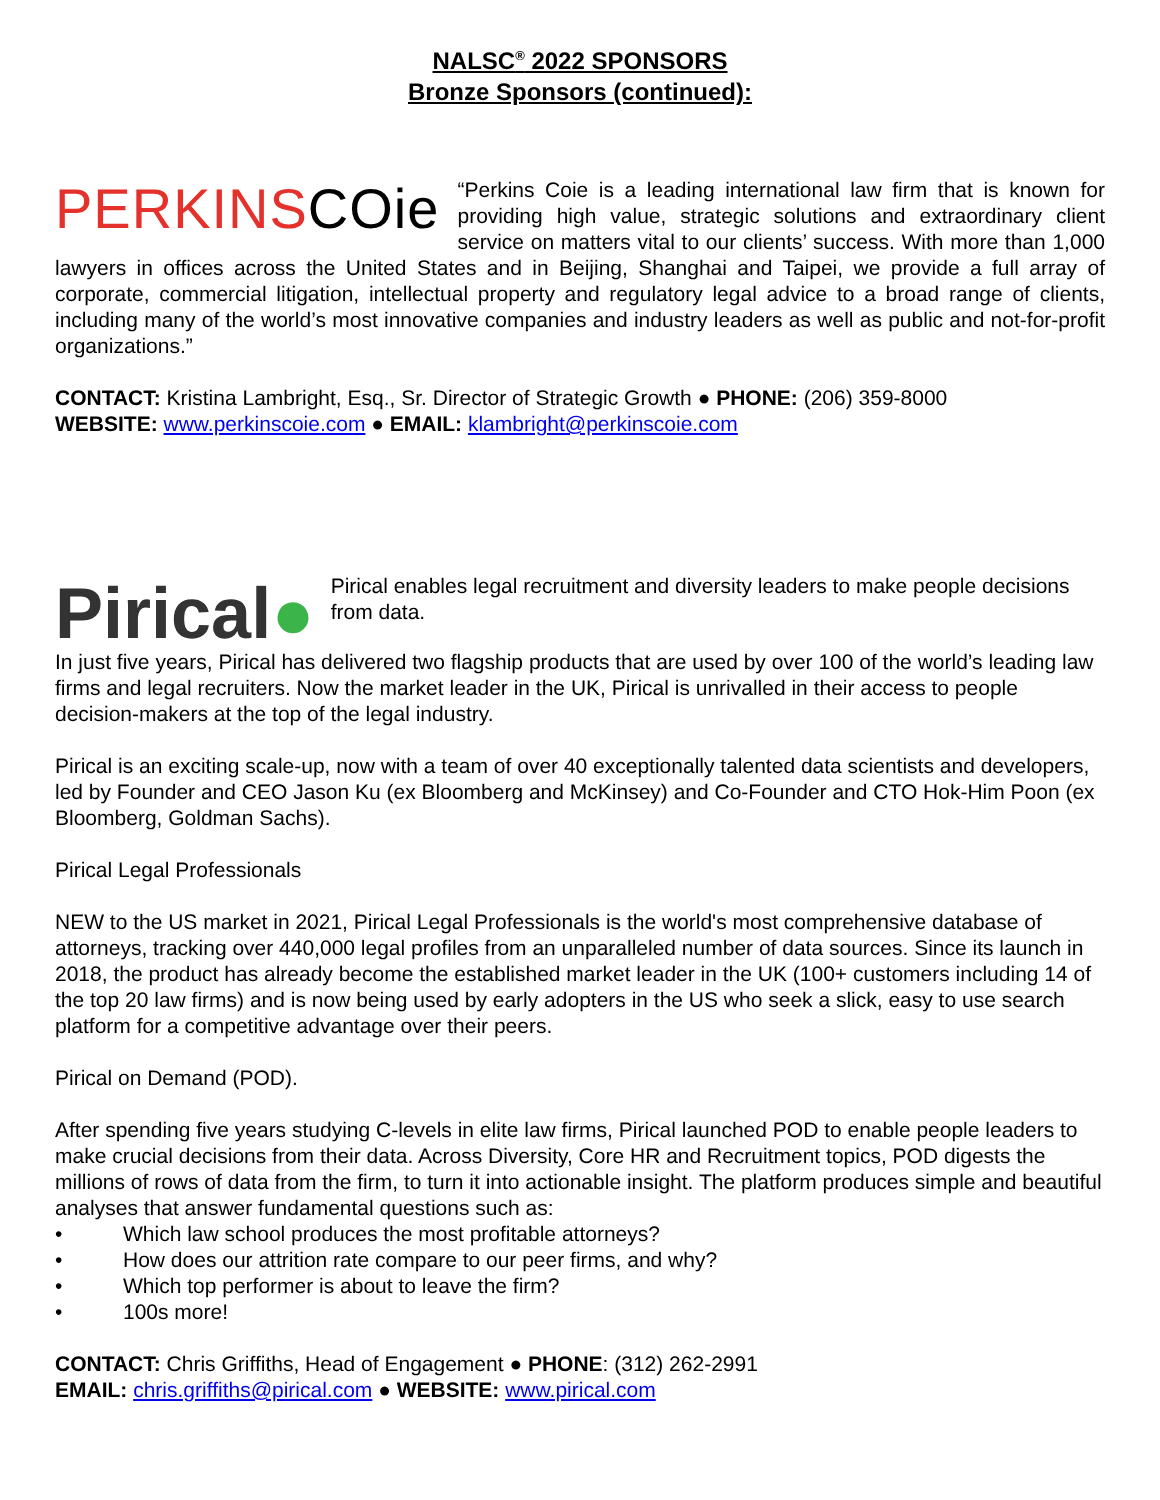NALSC<sup>®</sup> 2022 SPONSORS
Bronze Sponsors (continued):
PERKINSCOie “Perkins Coie is a leading international law firm that is known for providing high value, strategic solutions and extraordinary client service on matters vital to our clients’ success. With more than 1,000 lawyers in offices across the United States and in Beijing, Shanghai and Taipei, we provide a full array of corporate, commercial litigation, intellectual property and regulatory legal advice to a broad range of clients, including many of the world’s most innovative companies and industry leaders as well as public and not-for-profit organizations.”
CONTACT: Kristina Lambright, Esq., Sr. Director of Strategic Growth ● PHONE: (206) 359-8000
WEBSITE: www.perkinscoie.com ● EMAIL: klambright@perkinscoie.com
Pirical● Pirical enables legal recruitment and diversity leaders to make people decisions from data.
In just five years, Pirical has delivered two flagship products that are used by over 100 of the world’s leading law firms and legal recruiters. Now the market leader in the UK, Pirical is unrivalled in their access to people decision-makers at the top of the legal industry.
Pirical is an exciting scale-up, now with a team of over 40 exceptionally talented data scientists and developers, led by Founder and CEO Jason Ku (ex Bloomberg and McKinsey) and Co-Founder and CTO Hok-Him Poon (ex Bloomberg, Goldman Sachs).
Pirical Legal Professionals
NEW to the US market in 2021, Pirical Legal Professionals is the world's most comprehensive database of attorneys, tracking over 440,000 legal profiles from an unparalleled number of data sources. Since its launch in 2018, the product has already become the established market leader in the UK (100+ customers including 14 of the top 20 law firms) and is now being used by early adopters in the US who seek a slick, easy to use search platform for a competitive advantage over their peers.
Pirical on Demand (POD).
After spending five years studying C-levels in elite law firms, Pirical launched POD to enable people leaders to make crucial decisions from their data. Across Diversity, Core HR and Recruitment topics, POD digests the millions of rows of data from the firm, to turn it into actionable insight. The platform produces simple and beautiful analyses that answer fundamental questions such as:
• Which law school produces the most profitable attorneys?
• How does our attrition rate compare to our peer firms, and why?
• Which top performer is about to leave the firm?
• 100s more!
CONTACT: Chris Griffiths, Head of Engagement ● PHONE: (312) 262-2991
EMAIL: chris.griffiths@pirical.com ● WEBSITE: www.pirical.com